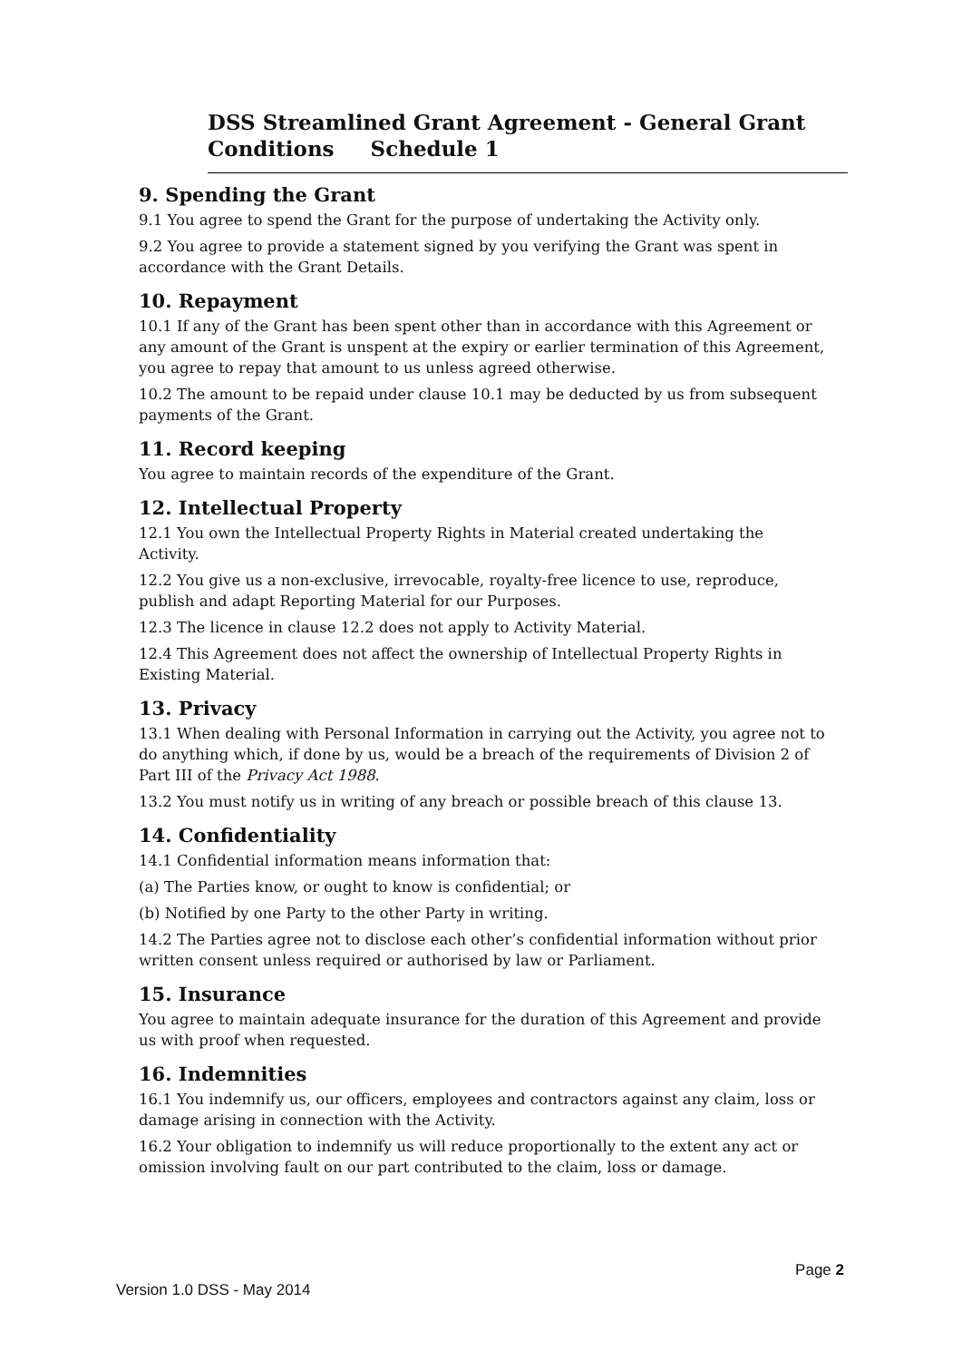DSS Streamlined Grant Agreement - General Grant
Conditions Schedule 1
9. Spending the Grant
9.1 You agree to spend the Grant for the purpose of undertaking the Activity only.
9.2 You agree to provide a statement signed by you verifying the Grant was spent in accordance with the Grant Details.
10. Repayment
10.1 If any of the Grant has been spent other than in accordance with this Agreement or any amount of the Grant is unspent at the expiry or earlier termination of this Agreement, you agree to repay that amount to us unless agreed otherwise.
10.2 The amount to be repaid under clause 10.1 may be deducted by us from subsequent payments of the Grant.
11. Record keeping
You agree to maintain records of the expenditure of the Grant.
12. Intellectual Property
12.1 You own the Intellectual Property Rights in Material created undertaking the Activity.
12.2 You give us a non-exclusive, irrevocable, royalty-free licence to use, reproduce, publish and adapt Reporting Material for our Purposes.
12.3 The licence in clause 12.2 does not apply to Activity Material.
12.4 This Agreement does not affect the ownership of Intellectual Property Rights in Existing Material.
13. Privacy
13.1 When dealing with Personal Information in carrying out the Activity, you agree not to do anything which, if done by us, would be a breach of the requirements of Division 2 of Part III of the Privacy Act 1988.
13.2 You must notify us in writing of any breach or possible breach of this clause 13.
14. Confidentiality
14.1 Confidential information means information that:
(a) The Parties know, or ought to know is confidential; or
(b) Notified by one Party to the other Party in writing.
14.2 The Parties agree not to disclose each other’s confidential information without prior written consent unless required or authorised by law or Parliament.
15. Insurance
You agree to maintain adequate insurance for the duration of this Agreement and provide us with proof when requested.
16. Indemnities
16.1 You indemnify us, our officers, employees and contractors against any claim, loss or damage arising in connection with the Activity.
16.2 Your obligation to indemnify us will reduce proportionally to the extent any act or omission involving fault on our part contributed to the claim, loss or damage.
Page 2
Version 1.0 DSS - May 2014